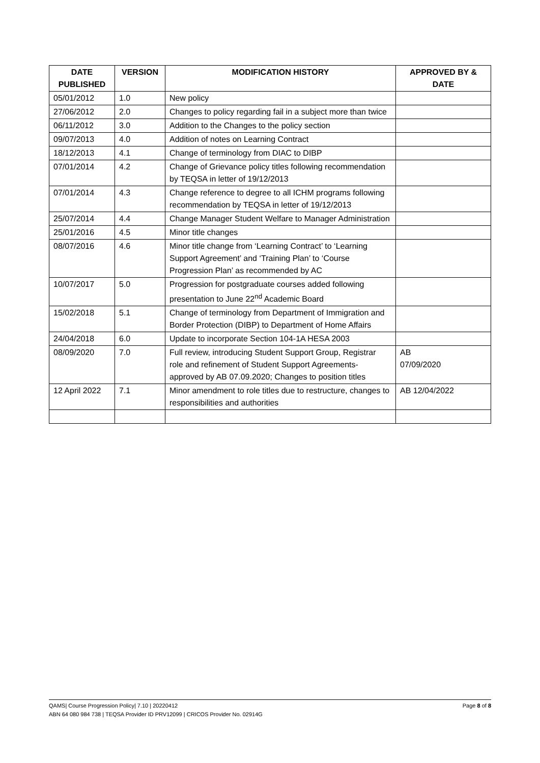| DATE PUBLISHED | VERSION | MODIFICATION HISTORY | APPROVED BY & DATE |
| --- | --- | --- | --- |
| 05/01/2012 | 1.0 | New policy | |
| 27/06/2012 | 2.0 | Changes to policy regarding fail in a subject more than twice | |
| 06/11/2012 | 3.0 | Addition to the Changes to the policy section | |
| 09/07/2013 | 4.0 | Addition of notes on Learning Contract | |
| 18/12/2013 | 4.1 | Change of terminology from DIAC to DIBP | |
| 07/01/2014 | 4.2 | Change of Grievance policy titles following recommendation by TEQSA in letter of 19/12/2013 | |
| 07/01/2014 | 4.3 | Change reference to degree to all ICHM programs following recommendation by TEQSA in letter of 19/12/2013 | |
| 25/07/2014 | 4.4 | Change Manager Student Welfare to Manager Administration | |
| 25/01/2016 | 4.5 | Minor title changes | |
| 08/07/2016 | 4.6 | Minor title change from ‘Learning Contract’ to ‘Learning Support Agreement’ and ‘Training Plan’ to ‘Course Progression Plan’ as recommended by AC | |
| 10/07/2017 | 5.0 | Progression for postgraduate courses added following presentation to June 22<sup>nd</sup> Academic Board | |
| 15/02/2018 | 5.1 | Change of terminology from Department of Immigration and Border Protection (DIBP) to Department of Home Affairs | |
| 24/04/2018 | 6.0 | Update to incorporate Section 104-1A HESA 2003 | |
| 08/09/2020 | 7.0 | Full review, introducing Student Support Group, Registrar role and refinement of Student Support Agreements-approved by AB 07.09.2020; Changes to position titles | AB 07/09/2020 |
| 12 April 2022 | 7.1 | Minor amendment to role titles due to restructure, changes to responsibilities and authorities | AB 12/04/2022 |
Page 8 of 8 QAMS| Course Progression Policy| 7.10 | 20220412
ABN 64 080 984 738 | TEQSA Provider ID PRV12099 | CRICOS Provider No. 02914G